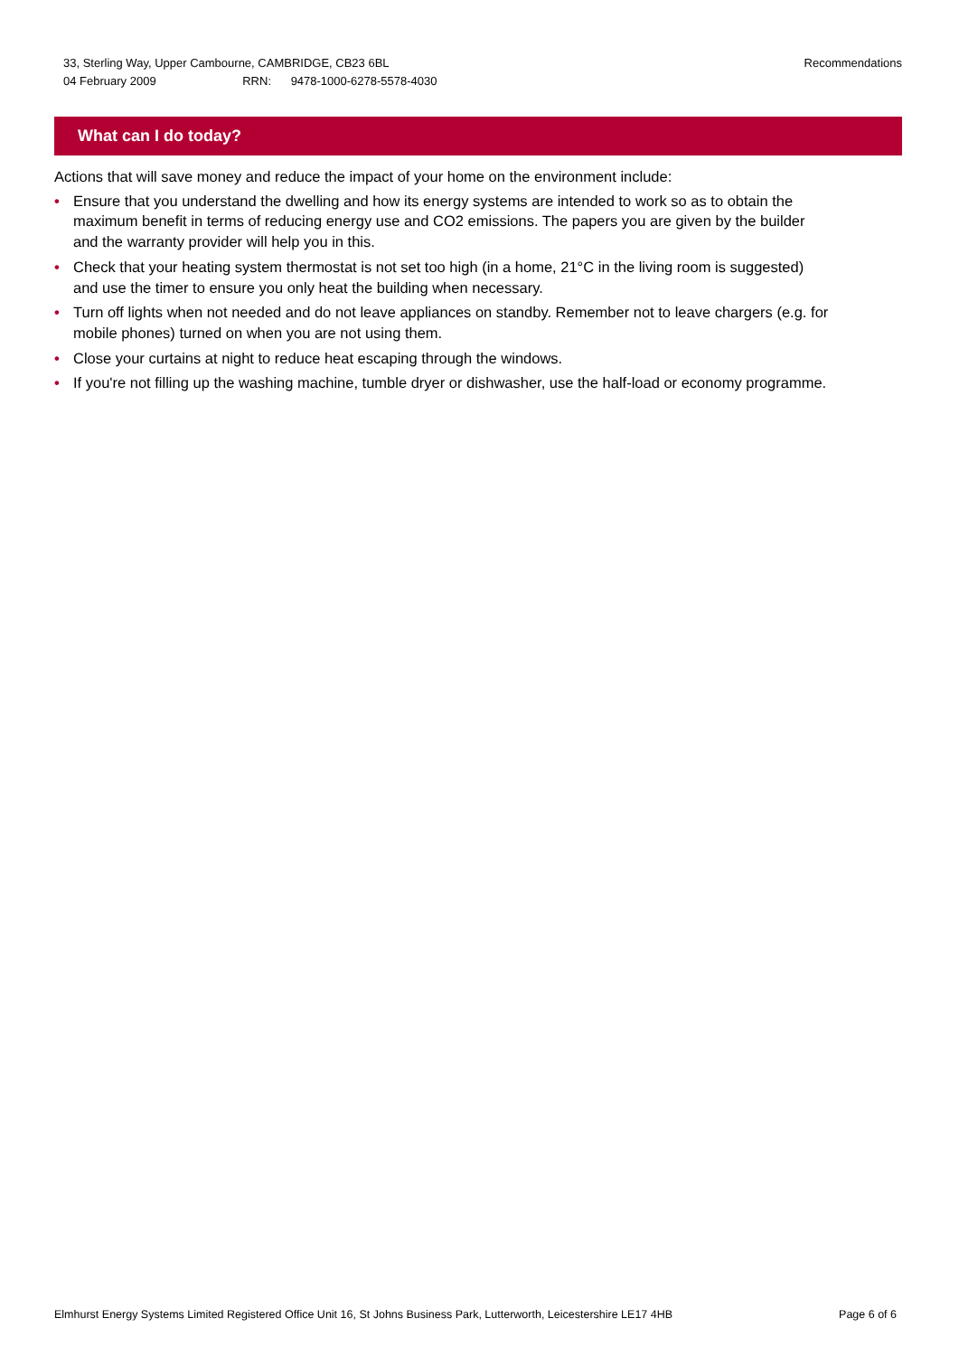Recommendations 33, Sterling Way, Upper Cambourne, CAMBRIDGE, CB23 6BL
04 February 2009 RRN: 9478-1000-6278-5578-4030
What can I do today?
Actions that will save money and reduce the impact of your home on the environment include:
• Ensure that you understand the dwelling and how its energy systems are intended to work so as to obtain the maximum benefit in terms of reducing energy use and CO2 emissions. The papers you are given by the builder and the warranty provider will help you in this.
• Check that your heating system thermostat is not set too high (in a home, 21°C in the living room is suggested) and use the timer to ensure you only heat the building when necessary.
• Turn off lights when not needed and do not leave appliances on standby. Remember not to leave chargers (e.g. for mobile phones) turned on when you are not using them.
• Close your curtains at night to reduce heat escaping through the windows.
• If you're not filling up the washing machine, tumble dryer or dishwasher, use the half-load or economy programme.
Page 6 of 6 Elmhurst Energy Systems Limited Registered Office Unit 16, St Johns Business Park, Lutterworth, Leicestershire LE17 4HB